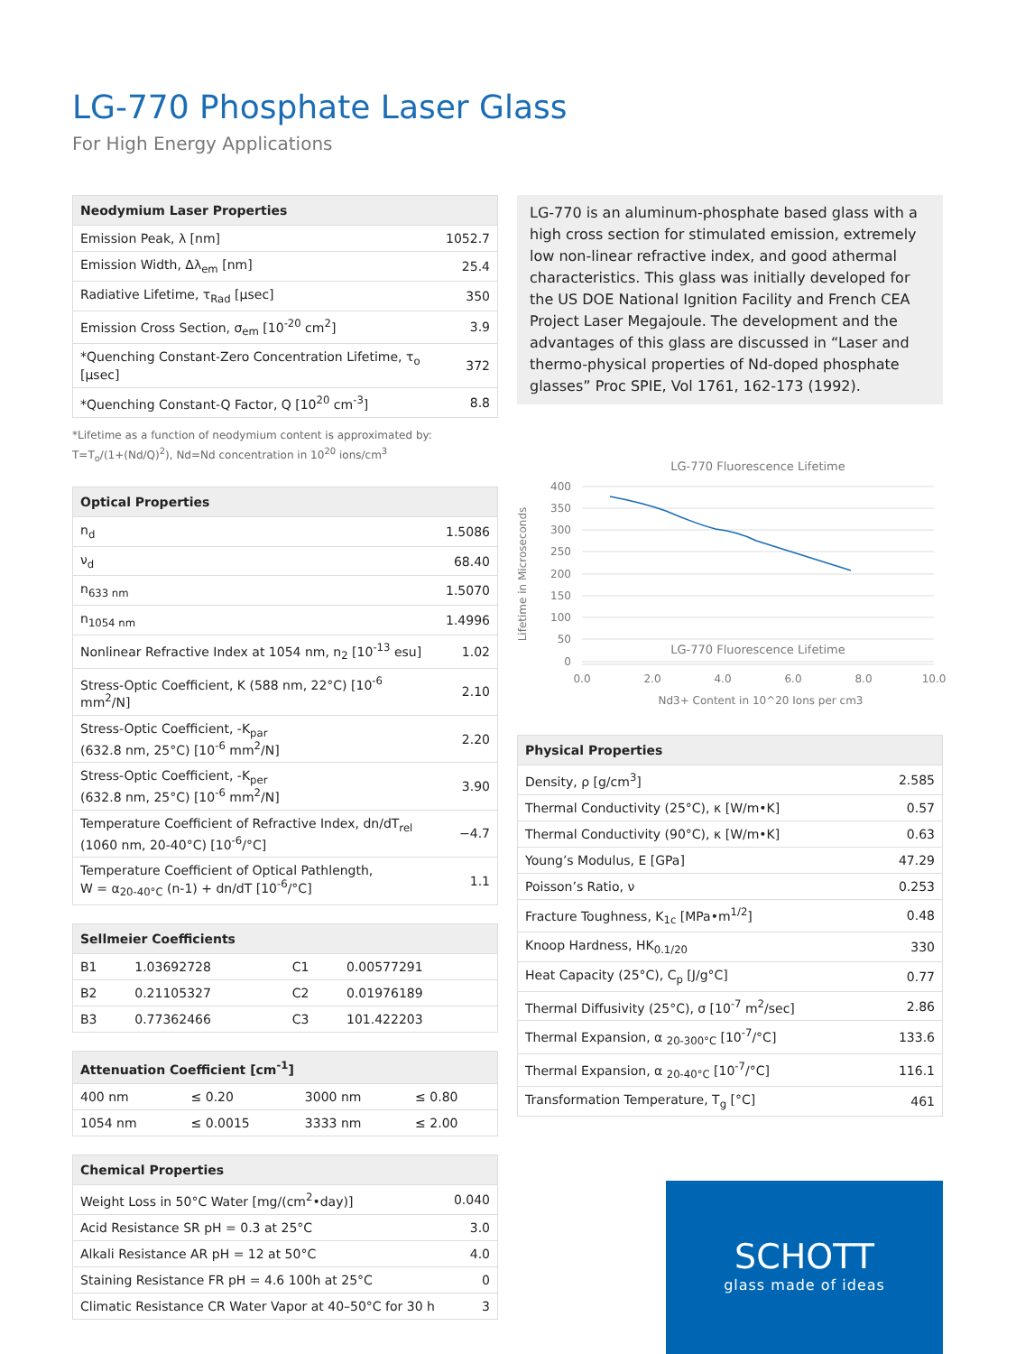LG-770 Phosphate Laser Glass
For High Energy Applications
| Neodymium Laser Properties | |
| --- | --- |
| Emission Peak, λ [nm] | 1052.7 |
| Emission Width, Δλ<sub>em</sub> [nm] | 25.4 |
| Radiative Lifetime, τ<sub>Rad</sub> [μsec] | 350 |
| Emission Cross Section, σ<sub>em</sub> [10<sup>-20</sup> cm<sup>2</sup>] | 3.9 |
| *Quenching Constant-Zero Concentration Lifetime, τ<sub>o</sub> [μsec] | 372 |
| *Quenching Constant-Q Factor, Q [10<sup>20</sup> cm<sup>-3</sup>] | 8.8 |
*Lifetime as a function of neodymium content is approximated by:
T=T<sub>o</sub>/(1+(Nd/Q)<sup>2</sup>), Nd=Nd concentration in 10<sup>20</sup> ions/cm<sup>3</sup>
| Optical Properties | |
| --- | --- |
| n<sub>d</sub> | 1.5086 |
| ν<sub>d</sub> | 68.40 |
| n<sub>633 nm</sub> | 1.5070 |
| n<sub>1054 nm</sub> | 1.4996 |
| Nonlinear Refractive Index at 1054 nm, n<sub>2</sub> [10<sup>-13</sup> esu] | 1.02 |
| Stress-Optic Coefficient, K (588 nm, 22°C) [10<sup>-6</sup> mm<sup>2</sup>/N] | 2.10 |
| Stress-Optic Coefficient, -K<sub>par</sub> (632.8 nm, 25°C) [10<sup>-6</sup> mm<sup>2</sup>/N] | 2.20 |
| Stress-Optic Coefficient, -K<sub>per</sub> (632.8 nm, 25°C) [10<sup>-6</sup> mm<sup>2</sup>/N] | 3.90 |
| Temperature Coefficient of Refractive Index, dn/dT<sub>rel</sub> (1060 nm, 20-40°C) [10<sup>-6</sup>/°C] | −4.7 |
| Temperature Coefficient of Optical Pathlength, W = α<sub>20-40°C</sub> (n-1) + dn/dT [10<sup>-6</sup>/°C] | 1.1 |
| Sellmeier Coefficients | | | |
| --- | --- | --- | --- |
| B1 | 1.03692728 | C1 | 0.00577291 |
| B2 | 0.21105327 | C2 | 0.01976189 |
| B3 | 0.77362466 | C3 | 101.422203 |
| Attenuation Coefficient [cm<sup>-1</sup>] | | | |
| --- | --- | --- | --- |
| 400 nm | ≤ 0.20 | 3000 nm | ≤ 0.80 |
| 1054 nm | ≤ 0.0015 | 3333 nm | ≤ 2.00 |
| Chemical Properties | |
| --- | --- |
| Weight Loss in 50°C Water [mg/(cm<sup>2</sup>•day)] | 0.040 |
| Acid Resistance SR pH = 0.3 at 25°C | 3.0 |
| Alkali Resistance AR pH = 12 at 50°C | 4.0 |
| Staining Resistance FR pH = 4.6 100h at 25°C | 0 |
| Climatic Resistance CR Water Vapor at 40–50°C for 30 h | 3 |
LG-770 is an aluminum-phosphate based glass with a high cross section for stimulated emission, extremely low non-linear refractive index, and good athermal characteristics. This glass was initially developed for the US DOE National Ignition Facility and French CEA Project Laser Megajoule. The development and the advantages of this glass are discussed in “Laser and thermo-physical properties of Nd-doped phosphate glasses” Proc SPIE, Vol 1761, 162-173 (1992).
LG-770 Fluorescence Lifetime
LG-770 Fluorescence Lifetime
400
350
300
250
200
150
100
50
0
0.0
2.0
4.0
6.0
8.0
10.0
Nd3+ Content in 10^20 Ions per cm3
Lifetime in Microseconds
| Physical Properties | |
| --- | --- |
| Density, ρ [g/cm<sup>3</sup>] | 2.585 |
| Thermal Conductivity (25°C), κ [W/m•K] | 0.57 |
| Thermal Conductivity (90°C), κ [W/m•K] | 0.63 |
| Young’s Modulus, E [GPa] | 47.29 |
| Poisson’s Ratio, ν | 0.253 |
| Fracture Toughness, K<sub>1c</sub> [MPa•m<sup>1/2</sup>] | 0.48 |
| Knoop Hardness, HK<sub>0.1/20</sub> | 330 |
| Heat Capacity (25°C), C<sub>p</sub> [J/g°C] | 0.77 |
| Thermal Diffusivity (25°C), σ [10<sup>-7</sup> m<sup>2</sup>/sec] | 2.86 |
| Thermal Expansion, α <sub>20-300°C</sub> [10<sup>-7</sup>/°C] | 133.6 |
| Thermal Expansion, α <sub>20-40°C</sub> [10<sup>-7</sup>/°C] | 116.1 |
| Transformation Temperature, T<sub>g</sub> [°C] | 461 |
SCHOTT
glass made of ideas